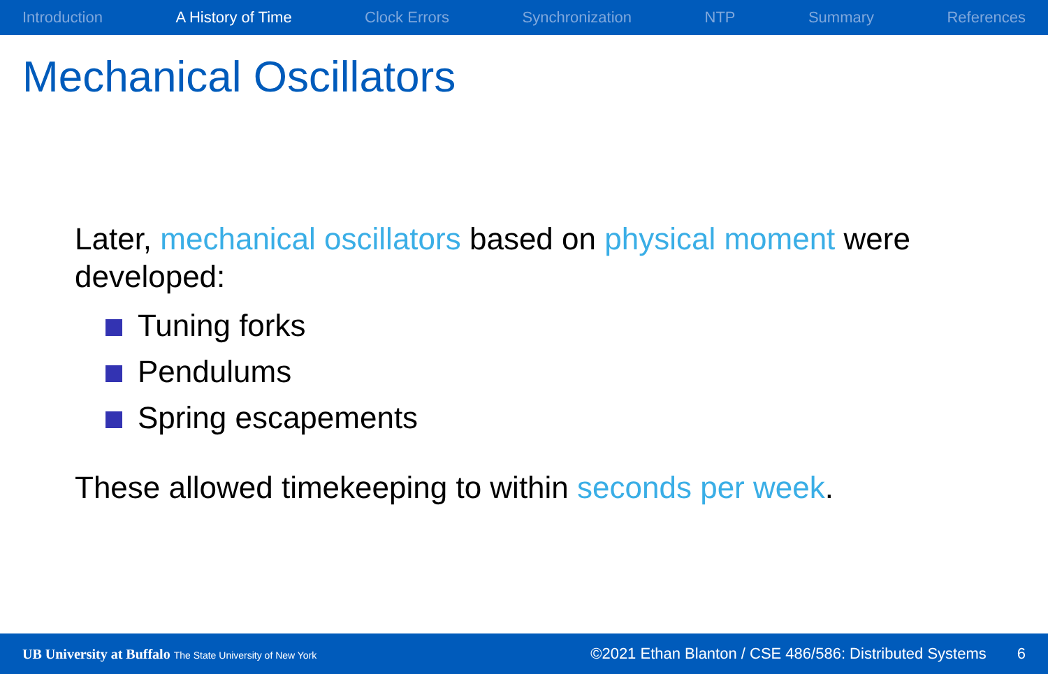Introduction A History of Time Clock Errors Synchronization NTP Summary References
Mechanical Oscillators
Later, mechanical oscillators based on physical moment were
developed:
Tuning forks
Pendulums
Spring escapements
These allowed timekeeping to within seconds per week.
UB University at Buffalo The State University of New York ©2021 Ethan Blanton / CSE 486/586: Distributed Systems 6